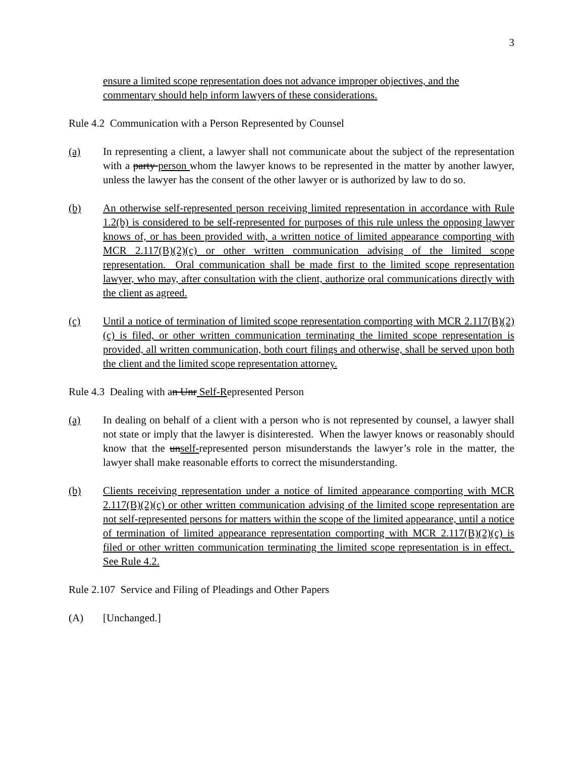3
ensure a limited scope representation does not advance improper objectives, and the commentary should help inform lawyers of these considerations.
Rule 4.2 Communication with a Person Represented by Counsel
(a) In representing a client, a lawyer shall not communicate about the subject of the representation with a party person whom the lawyer knows to be represented in the matter by another lawyer, unless the lawyer has the consent of the other lawyer or is authorized by law to do so.
(b) An otherwise self-represented person receiving limited representation in accordance with Rule 1.2(b) is considered to be self-represented for purposes of this rule unless the opposing lawyer knows of, or has been provided with, a written notice of limited appearance comporting with MCR 2.117(B)(2)(c) or other written communication advising of the limited scope representation. Oral communication shall be made first to the limited scope representation lawyer, who may, after consultation with the client, authorize oral communications directly with the client as agreed.
(c) Until a notice of termination of limited scope representation comporting with MCR 2.117(B)(2)(c) is filed, or other written communication terminating the limited scope representation is provided, all written communication, both court filings and otherwise, shall be served upon both the client and the limited scope representation attorney.
Rule 4.3 Dealing with an Unr Self-Represented Person
(a) In dealing on behalf of a client with a person who is not represented by counsel, a lawyer shall not state or imply that the lawyer is disinterested. When the lawyer knows or reasonably should know that the unself-represented person misunderstands the lawyer’s role in the matter, the lawyer shall make reasonable efforts to correct the misunderstanding.
(b) Clients receiving representation under a notice of limited appearance comporting with MCR 2.117(B)(2)(c) or other written communication advising of the limited scope representation are not self-represented persons for matters within the scope of the limited appearance, until a notice of termination of limited appearance representation comporting with MCR 2.117(B)(2)(c) is filed or other written communication terminating the limited scope representation is in effect. See Rule 4.2.
Rule 2.107 Service and Filing of Pleadings and Other Papers
(A) [Unchanged.]